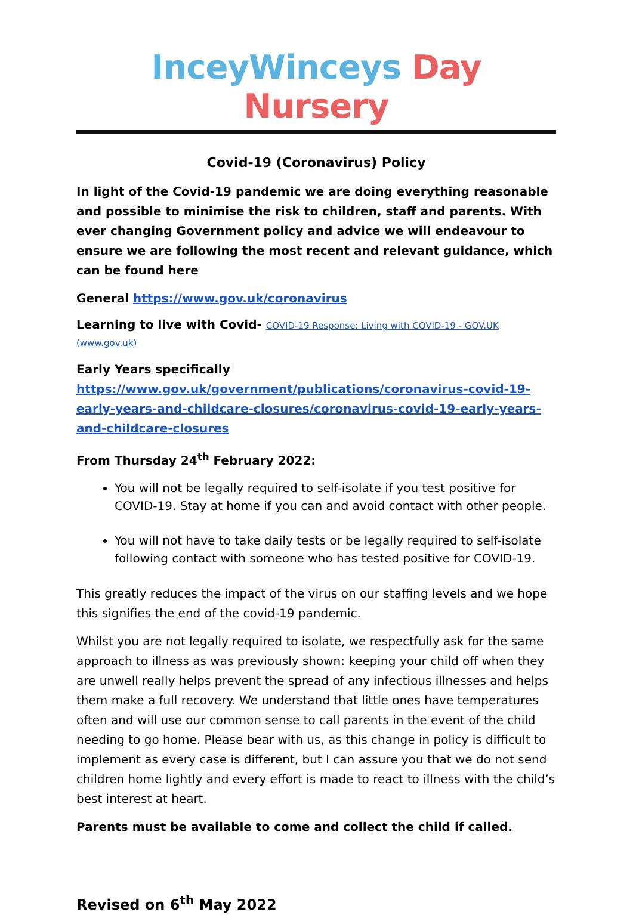InceyWinceys Day Nursery
Covid-19 (Coronavirus) Policy
In light of the Covid-19 pandemic we are doing everything reasonable and possible to minimise the risk to children, staff and parents. With ever changing Government policy and advice we will endeavour to ensure we are following the most recent and relevant guidance, which can be found here
General https://www.gov.uk/coronavirus
Learning to live with Covid- COVID-19 Response: Living with COVID-19 - GOV.UK (www.gov.uk)
Early Years specifically
https://www.gov.uk/government/publications/coronavirus-covid-19-early-years-and-childcare-closures/coronavirus-covid-19-early-years-and-childcare-closures
From Thursday 24<sup>th</sup> February 2022:
You will not be legally required to self-isolate if you test positive for COVID-19. Stay at home if you can and avoid contact with other people.
You will not have to take daily tests or be legally required to self-isolate following contact with someone who has tested positive for COVID-19.
This greatly reduces the impact of the virus on our staffing levels and we hope this signifies the end of the covid-19 pandemic.
Whilst you are not legally required to isolate, we respectfully ask for the same approach to illness as was previously shown: keeping your child off when they are unwell really helps prevent the spread of any infectious illnesses and helps them make a full recovery. We understand that little ones have temperatures often and will use our common sense to call parents in the event of the child needing to go home. Please bear with us, as this change in policy is difficult to implement as every case is different, but I can assure you that we do not send children home lightly and every effort is made to react to illness with the child’s best interest at heart.
Parents must be available to come and collect the child if called.
Revised on 6<sup>th</sup> May 2022